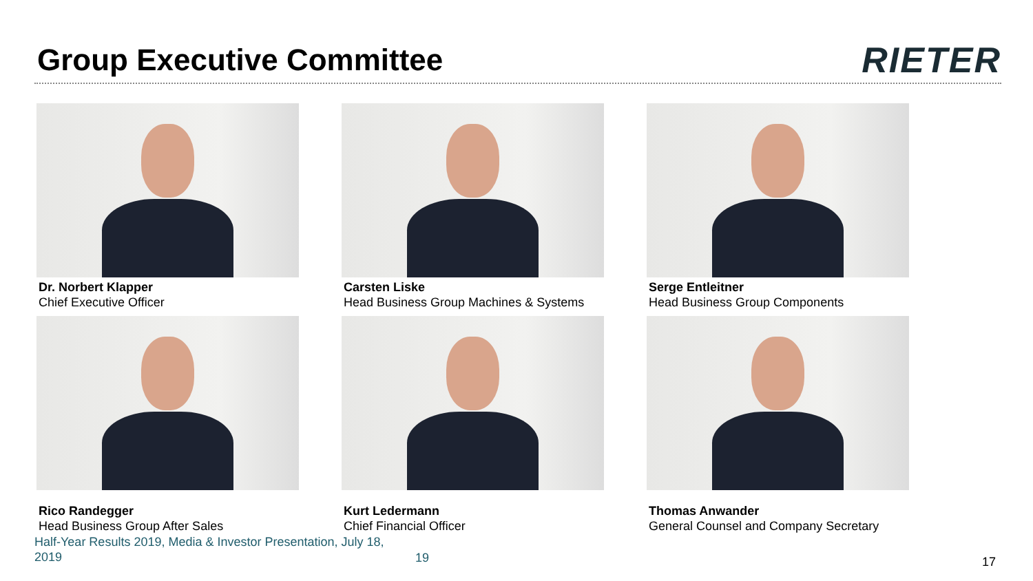Group Executive Committee
RIETER
Dr. Norbert Klapper
Chief Executive Officer
Carsten Liske
Head Business Group Machines & Systems
Serge Entleitner
Head Business Group Components
Rico Randegger
Head Business Group After Sales
Kurt Ledermann
Chief Financial Officer
Thomas Anwander
General Counsel and Company Secretary
Half-Year Results 2019, Media & Investor Presentation, July 18, 2019
19 17